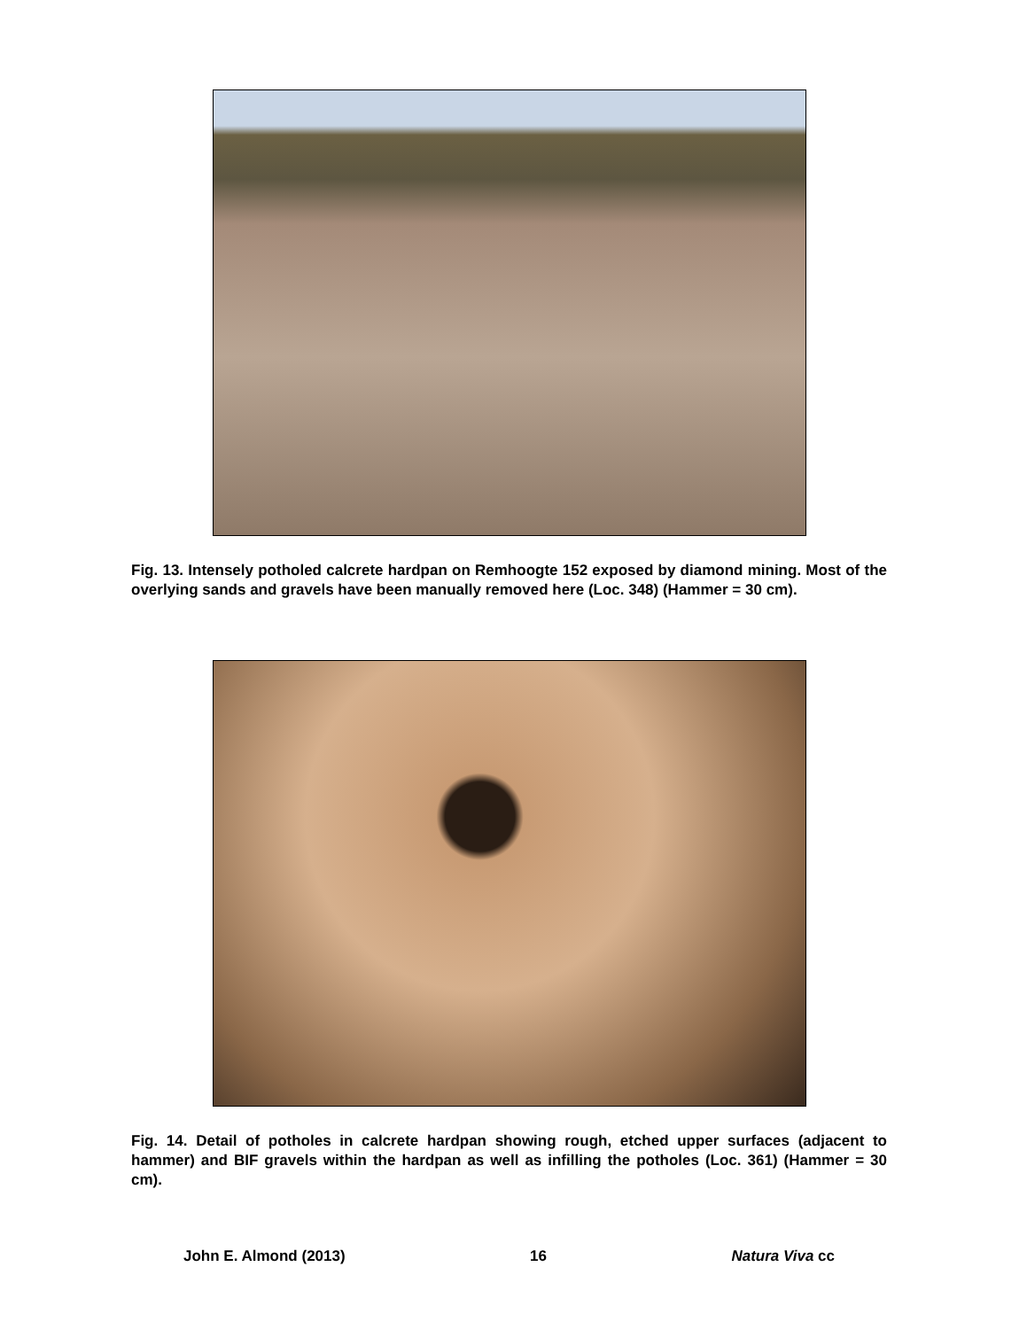Fig. 13. Intensely potholed calcrete hardpan on Remhoogte 152 exposed by diamond mining. Most of the overlying sands and gravels have been manually removed here (Loc. 348) (Hammer = 30 cm).
Fig. 14. Detail of potholes in calcrete hardpan showing rough, etched upper surfaces (adjacent to hammer) and BIF gravels within the hardpan as well as infilling the potholes (Loc. 361) (Hammer = 30 cm).
John E. Almond (2013) 16 Natura Viva cc